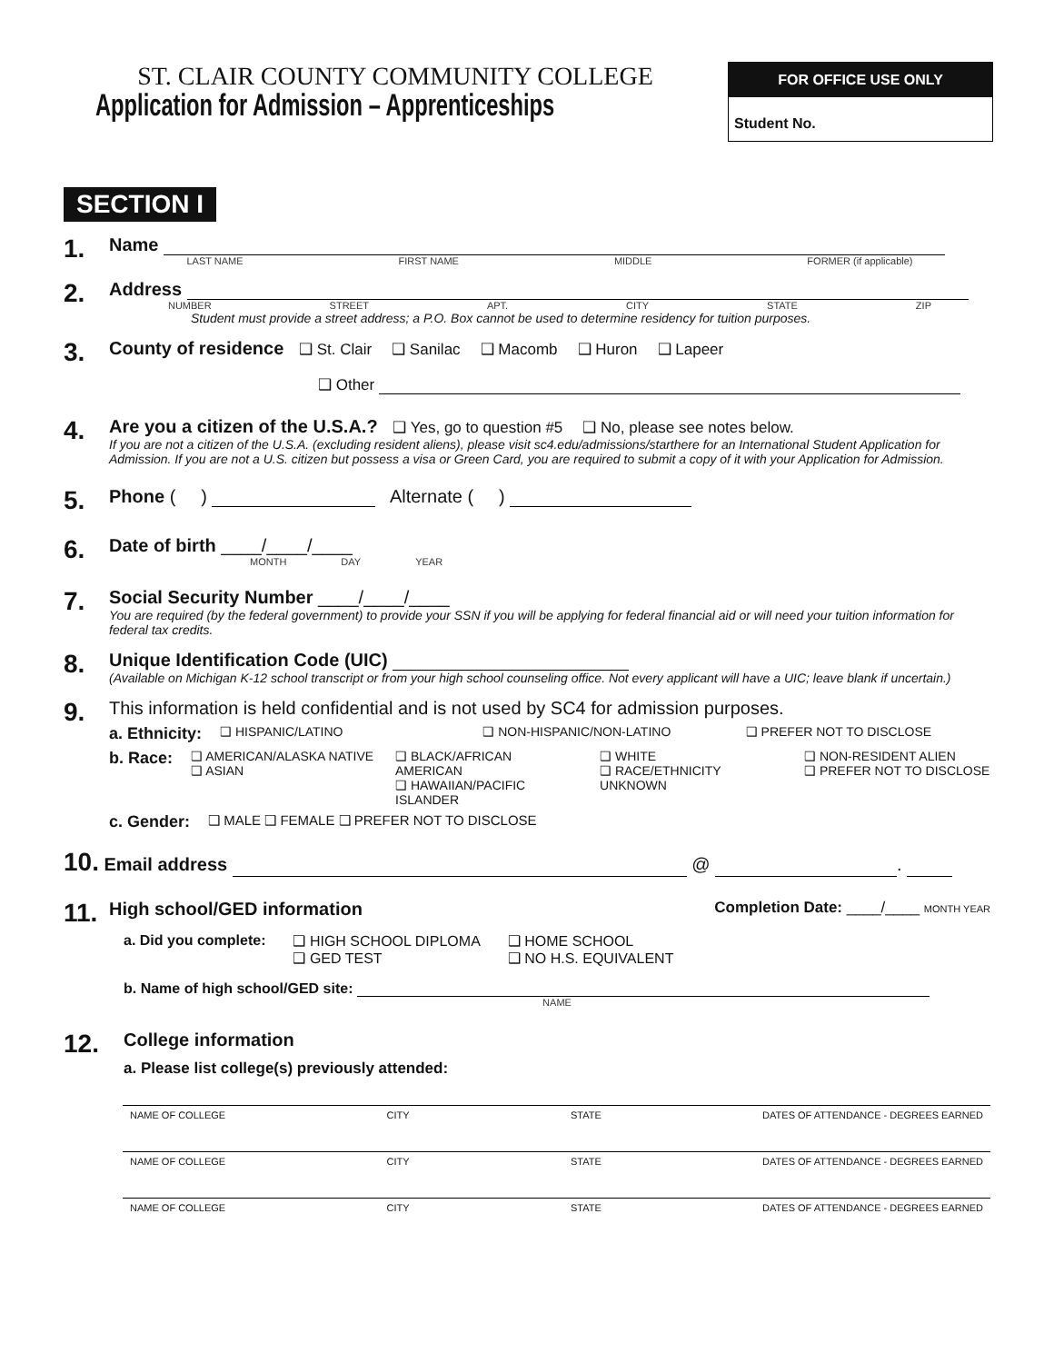ST. CLAIR COUNTY COMMUNITY COLLEGE
Application for Admission – Apprenticeships
FOR OFFICE USE ONLY
Student No.
SECTION I
1.
Name
LAST NAME FIRST NAME MIDDLE FORMER (if applicable)
2.
Address
NUMBER STREET APT. CITY STATE ZIP
Student must provide a street address; a P.O. Box cannot be used to determine residency for tuition purposes.
3.
County of residence ❑ St. Clair ❑ Sanilac ❑ Macomb ❑ Huron ❑ Lapeer
❑ Other
4.
Are you a citizen of the U.S.A.? ❑ Yes, go to question #5 ❑ No, please see notes below.
If you are not a citizen of the U.S.A. (excluding resident aliens), please visit sc4.edu/admissions/starthere for an International Student Application for Admission. If you are not a U.S. citizen but possess a visa or Green Card, you are required to submit a copy of it with your Application for Admission.
5.
Phone ( ) Alternate ( )
6.
Date of birth ____/____/____
MONTH DAY YEAR
7.
Social Security Number ____/____/____
You are required (by the federal government) to provide your SSN if you will be applying for federal financial aid or will need your tuition information for federal tax credits.
8.
Unique Identification Code (UIC)
(Available on Michigan K-12 school transcript or from your high school counseling office. Not every applicant will have a UIC; leave blank if uncertain.)
9.
This information is held confidential and is not used by SC4 for admission purposes.
a. Ethnicity: ❑ HISPANIC/LATINO ❑ NON-HISPANIC/NON-LATINO ❑ PREFER NOT TO DISCLOSE
b. Race: ❑ AMERICAN/ALASKA NATIVE
❑ ASIAN ❑ BLACK/AFRICAN AMERICAN
❑ HAWAIIAN/PACIFIC ISLANDER ❑ WHITE
❑ RACE/ETHNICITY UNKNOWN ❑ NON-RESIDENT ALIEN
❑ PREFER NOT TO DISCLOSE
c. Gender: ❑ MALE ❑ FEMALE ❑ PREFER NOT TO DISCLOSE
10. Email address @ .
11.
High school/GED information Completion Date: ____/____ MONTH YEAR
a. Did you complete: ❑ HIGH SCHOOL DIPLOMA
❑ GED TEST ❑ HOME SCHOOL
❑ NO H.S. EQUIVALENT
b. Name of high school/GED site:
NAME
12.
College information
a. Please list college(s) previously attended:
NAME OF COLLEGE CITY STATE DATES OF ATTENDANCE - DEGREES EARNED
NAME OF COLLEGE CITY STATE DATES OF ATTENDANCE - DEGREES EARNED
NAME OF COLLEGE CITY STATE DATES OF ATTENDANCE - DEGREES EARNED